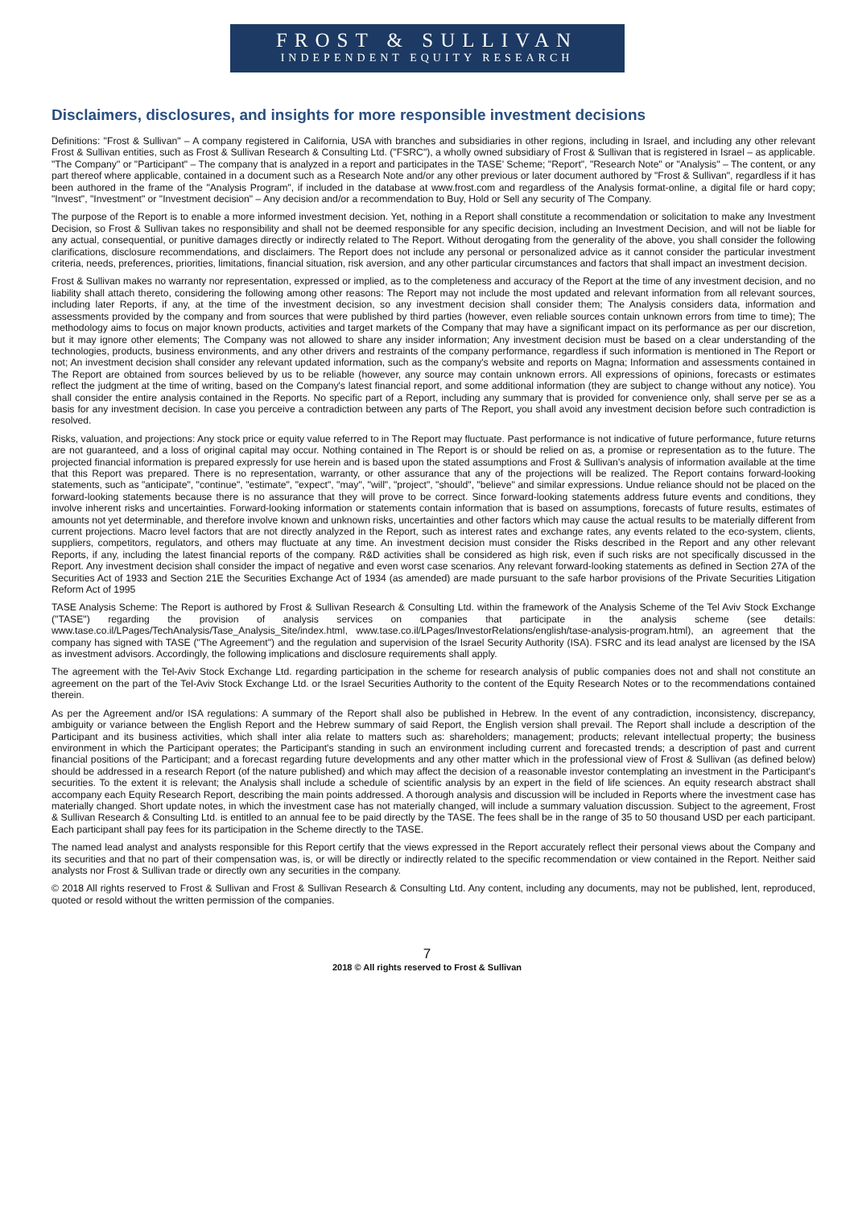FROST & SULLIVAN
INDEPENDENT EQUITY RESEARCH
Disclaimers, disclosures, and insights for more responsible investment decisions
Definitions: "Frost & Sullivan" – A company registered in California, USA with branches and subsidiaries in other regions, including in Israel, and including any other relevant Frost & Sullivan entities, such as Frost & Sullivan Research & Consulting Ltd. ("FSRC"), a wholly owned subsidiary of Frost & Sullivan that is registered in Israel – as applicable. "The Company" or "Participant" – The company that is analyzed in a report and participates in the TASE' Scheme; "Report", "Research Note" or "Analysis" – The content, or any part thereof where applicable, contained in a document such as a Research Note and/or any other previous or later document authored by "Frost & Sullivan", regardless if it has been authored in the frame of the "Analysis Program", if included in the database at www.frost.com and regardless of the Analysis format-online, a digital file or hard copy; "Invest", "Investment" or "Investment decision" – Any decision and/or a recommendation to Buy, Hold or Sell any security of The Company.
The purpose of the Report is to enable a more informed investment decision. Yet, nothing in a Report shall constitute a recommendation or solicitation to make any Investment Decision, so Frost & Sullivan takes no responsibility and shall not be deemed responsible for any specific decision, including an Investment Decision, and will not be liable for any actual, consequential, or punitive damages directly or indirectly related to The Report. Without derogating from the generality of the above, you shall consider the following clarifications, disclosure recommendations, and disclaimers. The Report does not include any personal or personalized advice as it cannot consider the particular investment criteria, needs, preferences, priorities, limitations, financial situation, risk aversion, and any other particular circumstances and factors that shall impact an investment decision.
Frost & Sullivan makes no warranty nor representation, expressed or implied, as to the completeness and accuracy of the Report at the time of any investment decision, and no liability shall attach thereto, considering the following among other reasons: The Report may not include the most updated and relevant information from all relevant sources, including later Reports, if any, at the time of the investment decision, so any investment decision shall consider them; The Analysis considers data, information and assessments provided by the company and from sources that were published by third parties (however, even reliable sources contain unknown errors from time to time); The methodology aims to focus on major known products, activities and target markets of the Company that may have a significant impact on its performance as per our discretion, but it may ignore other elements; The Company was not allowed to share any insider information; Any investment decision must be based on a clear understanding of the technologies, products, business environments, and any other drivers and restraints of the company performance, regardless if such information is mentioned in The Report or not; An investment decision shall consider any relevant updated information, such as the company's website and reports on Magna; Information and assessments contained in The Report are obtained from sources believed by us to be reliable (however, any source may contain unknown errors. All expressions of opinions, forecasts or estimates reflect the judgment at the time of writing, based on the Company's latest financial report, and some additional information (they are subject to change without any notice). You shall consider the entire analysis contained in the Reports. No specific part of a Report, including any summary that is provided for convenience only, shall serve per se as a basis for any investment decision. In case you perceive a contradiction between any parts of The Report, you shall avoid any investment decision before such contradiction is resolved.
Risks, valuation, and projections: Any stock price or equity value referred to in The Report may fluctuate. Past performance is not indicative of future performance, future returns are not guaranteed, and a loss of original capital may occur. Nothing contained in The Report is or should be relied on as, a promise or representation as to the future. The projected financial information is prepared expressly for use herein and is based upon the stated assumptions and Frost & Sullivan's analysis of information available at the time that this Report was prepared. There is no representation, warranty, or other assurance that any of the projections will be realized. The Report contains forward-looking statements, such as "anticipate", "continue", "estimate", "expect", "may", "will", "project", "should", "believe" and similar expressions. Undue reliance should not be placed on the forward-looking statements because there is no assurance that they will prove to be correct. Since forward-looking statements address future events and conditions, they involve inherent risks and uncertainties. Forward-looking information or statements contain information that is based on assumptions, forecasts of future results, estimates of amounts not yet determinable, and therefore involve known and unknown risks, uncertainties and other factors which may cause the actual results to be materially different from current projections. Macro level factors that are not directly analyzed in the Report, such as interest rates and exchange rates, any events related to the eco-system, clients, suppliers, competitors, regulators, and others may fluctuate at any time. An investment decision must consider the Risks described in the Report and any other relevant Reports, if any, including the latest financial reports of the company. R&D activities shall be considered as high risk, even if such risks are not specifically discussed in the Report. Any investment decision shall consider the impact of negative and even worst case scenarios. Any relevant forward-looking statements as defined in Section 27A of the Securities Act of 1933 and Section 21E the Securities Exchange Act of 1934 (as amended) are made pursuant to the safe harbor provisions of the Private Securities Litigation Reform Act of 1995
TASE Analysis Scheme: The Report is authored by Frost & Sullivan Research & Consulting Ltd. within the framework of the Analysis Scheme of the Tel Aviv Stock Exchange ("TASE") regarding the provision of analysis services on companies that participate in the analysis scheme (see details: www.tase.co.il/LPages/TechAnalysis/Tase_Analysis_Site/index.html, www.tase.co.il/LPages/InvestorRelations/english/tase-analysis-program.html), an agreement that the company has signed with TASE ("The Agreement") and the regulation and supervision of the Israel Security Authority (ISA). FSRC and its lead analyst are licensed by the ISA as investment advisors. Accordingly, the following implications and disclosure requirements shall apply.
The agreement with the Tel-Aviv Stock Exchange Ltd. regarding participation in the scheme for research analysis of public companies does not and shall not constitute an agreement on the part of the Tel-Aviv Stock Exchange Ltd. or the Israel Securities Authority to the content of the Equity Research Notes or to the recommendations contained therein.
As per the Agreement and/or ISA regulations: A summary of the Report shall also be published in Hebrew. In the event of any contradiction, inconsistency, discrepancy, ambiguity or variance between the English Report and the Hebrew summary of said Report, the English version shall prevail. The Report shall include a description of the Participant and its business activities, which shall inter alia relate to matters such as: shareholders; management; products; relevant intellectual property; the business environment in which the Participant operates; the Participant's standing in such an environment including current and forecasted trends; a description of past and current financial positions of the Participant; and a forecast regarding future developments and any other matter which in the professional view of Frost & Sullivan (as defined below) should be addressed in a research Report (of the nature published) and which may affect the decision of a reasonable investor contemplating an investment in the Participant's securities. To the extent it is relevant; the Analysis shall include a schedule of scientific analysis by an expert in the field of life sciences. An equity research abstract shall accompany each Equity Research Report, describing the main points addressed. A thorough analysis and discussion will be included in Reports where the investment case has materially changed. Short update notes, in which the investment case has not materially changed, will include a summary valuation discussion. Subject to the agreement, Frost & Sullivan Research & Consulting Ltd. is entitled to an annual fee to be paid directly by the TASE. The fees shall be in the range of 35 to 50 thousand USD per each participant. Each participant shall pay fees for its participation in the Scheme directly to the TASE.
The named lead analyst and analysts responsible for this Report certify that the views expressed in the Report accurately reflect their personal views about the Company and its securities and that no part of their compensation was, is, or will be directly or indirectly related to the specific recommendation or view contained in the Report. Neither said analysts nor Frost & Sullivan trade or directly own any securities in the company.
© 2018 All rights reserved to Frost & Sullivan and Frost & Sullivan Research & Consulting Ltd. Any content, including any documents, may not be published, lent, reproduced, quoted or resold without the written permission of the companies.
7
2018 © All rights reserved to Frost & Sullivan